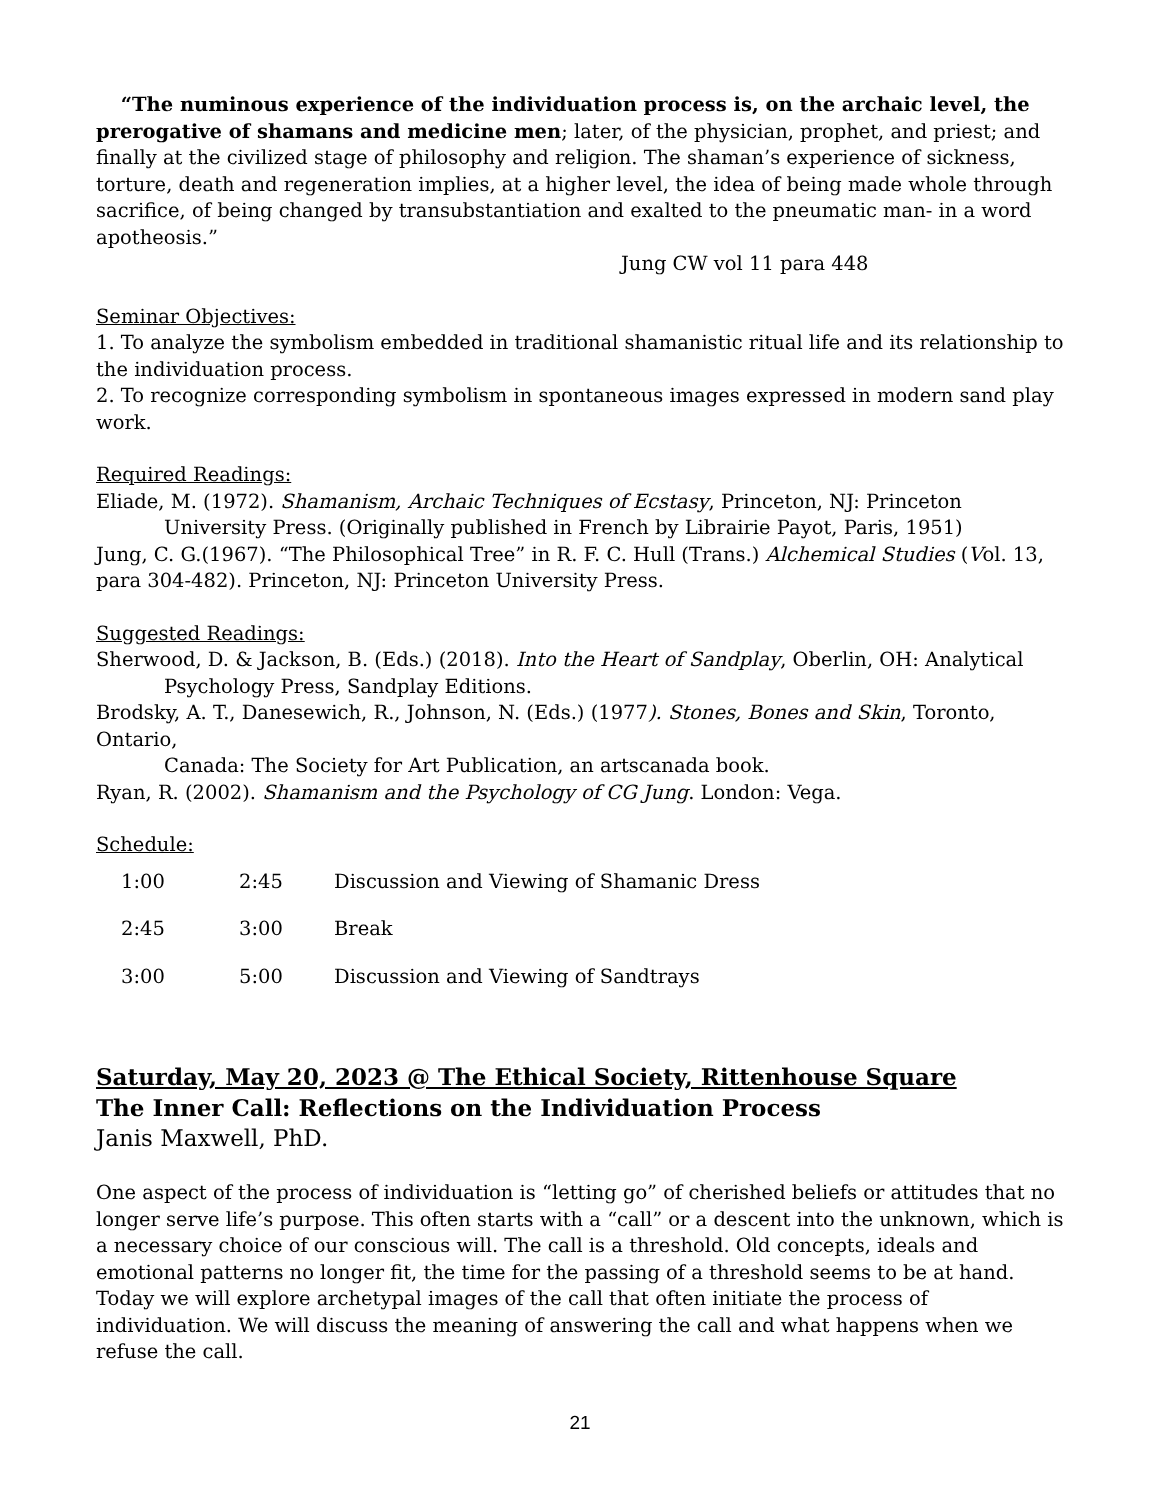“The numinous experience of the individuation process is, on the archaic level, the prerogative of shamans and medicine men; later, of the physician, prophet, and priest; and finally at the civilized stage of philosophy and religion. The shaman’s experience of sickness, torture, death and regeneration implies, at a higher level, the idea of being made whole through sacrifice, of being changed by transubstantiation and exalted to the pneumatic man- in a word apotheosis.”
Jung CW vol 11 para 448
Seminar Objectives:
1. To analyze the symbolism embedded in traditional shamanistic ritual life and its relationship to the individuation process.
2. To recognize corresponding symbolism in spontaneous images expressed in modern sand play work.
Required Readings:
Eliade, M. (1972). Shamanism, Archaic Techniques of Ecstasy, Princeton, NJ: Princeton
University Press. (Originally published in French by Librairie Payot, Paris, 1951)
Jung, C. G.(1967). “The Philosophical Tree” in R. F. C. Hull (Trans.) Alchemical Studies (Vol. 13, para 304-482). Princeton, NJ: Princeton University Press.
Suggested Readings:
Sherwood, D. & Jackson, B. (Eds.) (2018). Into the Heart of Sandplay, Oberlin, OH: Analytical
Psychology Press, Sandplay Editions.
Brodsky, A. T., Danesewich, R., Johnson, N. (Eds.) (1977). Stones, Bones and Skin, Toronto, Ontario,
Canada: The Society for Art Publication, an artscanada book.
Ryan, R. (2002). Shamanism and the Psychology of CG Jung. London: Vega.
Schedule:
| 1:00 | 2:45 | Discussion and Viewing of Shamanic Dress |
| 2:45 | 3:00 | Break |
| 3:00 | 5:00 | Discussion and Viewing of Sandtrays |
Saturday, May 20, 2023 @ The Ethical Society, Rittenhouse Square
The Inner Call: Reflections on the Individuation Process
Janis Maxwell, PhD.
One aspect of the process of individuation is “letting go” of cherished beliefs or attitudes that no longer serve life’s purpose. This often starts with a “call” or a descent into the unknown, which is a necessary choice of our conscious will. The call is a threshold. Old concepts, ideals and emotional patterns no longer fit, the time for the passing of a threshold seems to be at hand. Today we will explore archetypal images of the call that often initiate the process of individuation. We will discuss the meaning of answering the call and what happens when we refuse the call.
21